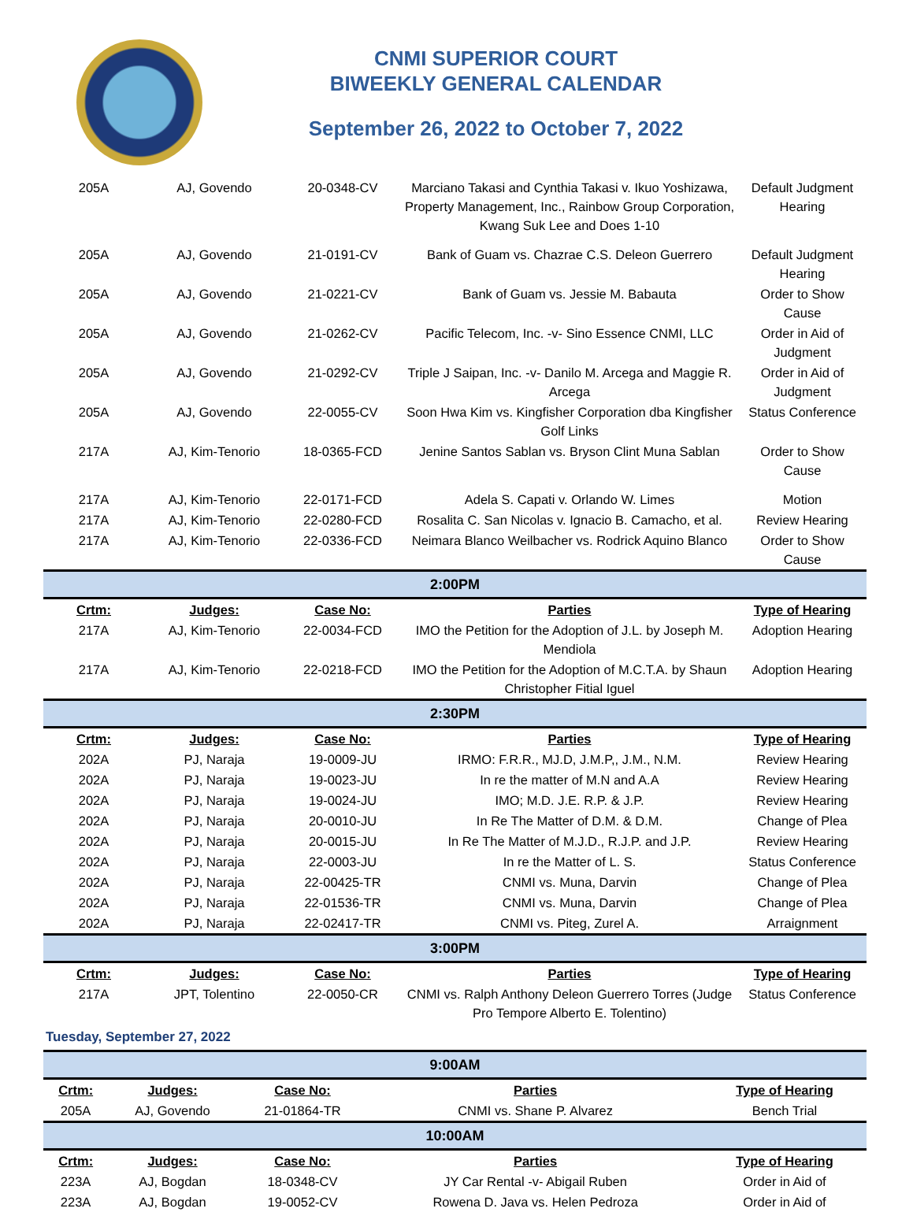CNMI SUPERIOR COURT
BIWEEKLY GENERAL CALENDAR
September 26, 2022 to October 7, 2022
| 205A | AJ, Govendo | 20-0348-CV | Marciano Takasi and Cynthia Takasi v. Ikuo Yoshizawa, Property Management, Inc., Rainbow Group Corporation, Kwang Suk Lee and Does 1-10 | Default Judgment Hearing |
| 205A | AJ, Govendo | 21-0191-CV | Bank of Guam vs. Chazrae C.S. Deleon Guerrero | Default Judgment Hearing |
| 205A | AJ, Govendo | 21-0221-CV | Bank of Guam vs. Jessie M. Babauta | Order to Show Cause |
| 205A | AJ, Govendo | 21-0262-CV | Pacific Telecom, Inc. -v- Sino Essence CNMI, LLC | Order in Aid of Judgment |
| 205A | AJ, Govendo | 21-0292-CV | Triple J Saipan, Inc. -v- Danilo M. Arcega and Maggie R. Arcega | Order in Aid of Judgment |
| 205A | AJ, Govendo | 22-0055-CV | Soon Hwa Kim vs. Kingfisher Corporation dba Kingfisher Golf Links | Status Conference |
| 217A | AJ, Kim-Tenorio | 18-0365-FCD | Jenine Santos Sablan vs. Bryson Clint Muna Sablan | Order to Show Cause |
| 217A | AJ, Kim-Tenorio | 22-0171-FCD | Adela S. Capati v. Orlando W. Limes | Motion |
| 217A | AJ, Kim-Tenorio | 22-0280-FCD | Rosalita C. San Nicolas v. Ignacio B. Camacho, et al. | Review Hearing |
| 217A | AJ, Kim-Tenorio | 22-0336-FCD | Neimara Blanco Weilbacher vs. Rodrick Aquino Blanco | Order to Show Cause |
| 2:00PM | | | | |
| Crtm: | Judges: | Case No: | Parties | Type of Hearing |
| 217A | AJ, Kim-Tenorio | 22-0034-FCD | IMO the Petition for the Adoption of J.L. by Joseph M. Mendiola | Adoption Hearing |
| 217A | AJ, Kim-Tenorio | 22-0218-FCD | IMO the Petition for the Adoption of M.C.T.A. by Shaun Christopher Fitial Iguel | Adoption Hearing |
| 2:30PM | | | | |
| Crtm: | Judges: | Case No: | Parties | Type of Hearing |
| 202A | PJ, Naraja | 19-0009-JU | IRMO: F.R.R., MJ.D, J.M.P,, J.M., N.M. | Review Hearing |
| 202A | PJ, Naraja | 19-0023-JU | In re the matter of M.N and A.A | Review Hearing |
| 202A | PJ, Naraja | 19-0024-JU | IMO; M.D. J.E. R.P. & J.P. | Review Hearing |
| 202A | PJ, Naraja | 20-0010-JU | In Re The Matter of D.M. & D.M. | Change of Plea |
| 202A | PJ, Naraja | 20-0015-JU | In Re The Matter of M.J.D., R.J.P. and J.P. | Review Hearing |
| 202A | PJ, Naraja | 22-0003-JU | In re the Matter of L. S. | Status Conference |
| 202A | PJ, Naraja | 22-00425-TR | CNMI vs. Muna, Darvin | Change of Plea |
| 202A | PJ, Naraja | 22-01536-TR | CNMI vs. Muna, Darvin | Change of Plea |
| 202A | PJ, Naraja | 22-02417-TR | CNMI vs. Piteg, Zurel A. | Arraignment |
| 3:00PM | | | | |
| Crtm: | Judges: | Case No: | Parties | Type of Hearing |
| 217A | JPT, Tolentino | 22-0050-CR | CNMI vs. Ralph Anthony Deleon Guerrero Torres (Judge Pro Tempore Alberto E. Tolentino) | Status Conference |
Tuesday, September 27, 2022
| 9:00AM | | | | |
| Crtm: | Judges: | Case No: | Parties | Type of Hearing |
| 205A | AJ, Govendo | 21-01864-TR | CNMI vs. Shane P. Alvarez | Bench Trial |
| 10:00AM | | | | |
| Crtm: | Judges: | Case No: | Parties | Type of Hearing |
| 223A | AJ, Bogdan | 18-0348-CV | JY Car Rental -v- Abigail Ruben | Order in Aid of |
| 223A | AJ, Bogdan | 19-0052-CV | Rowena D. Java vs. Helen Pedroza | Order in Aid of |